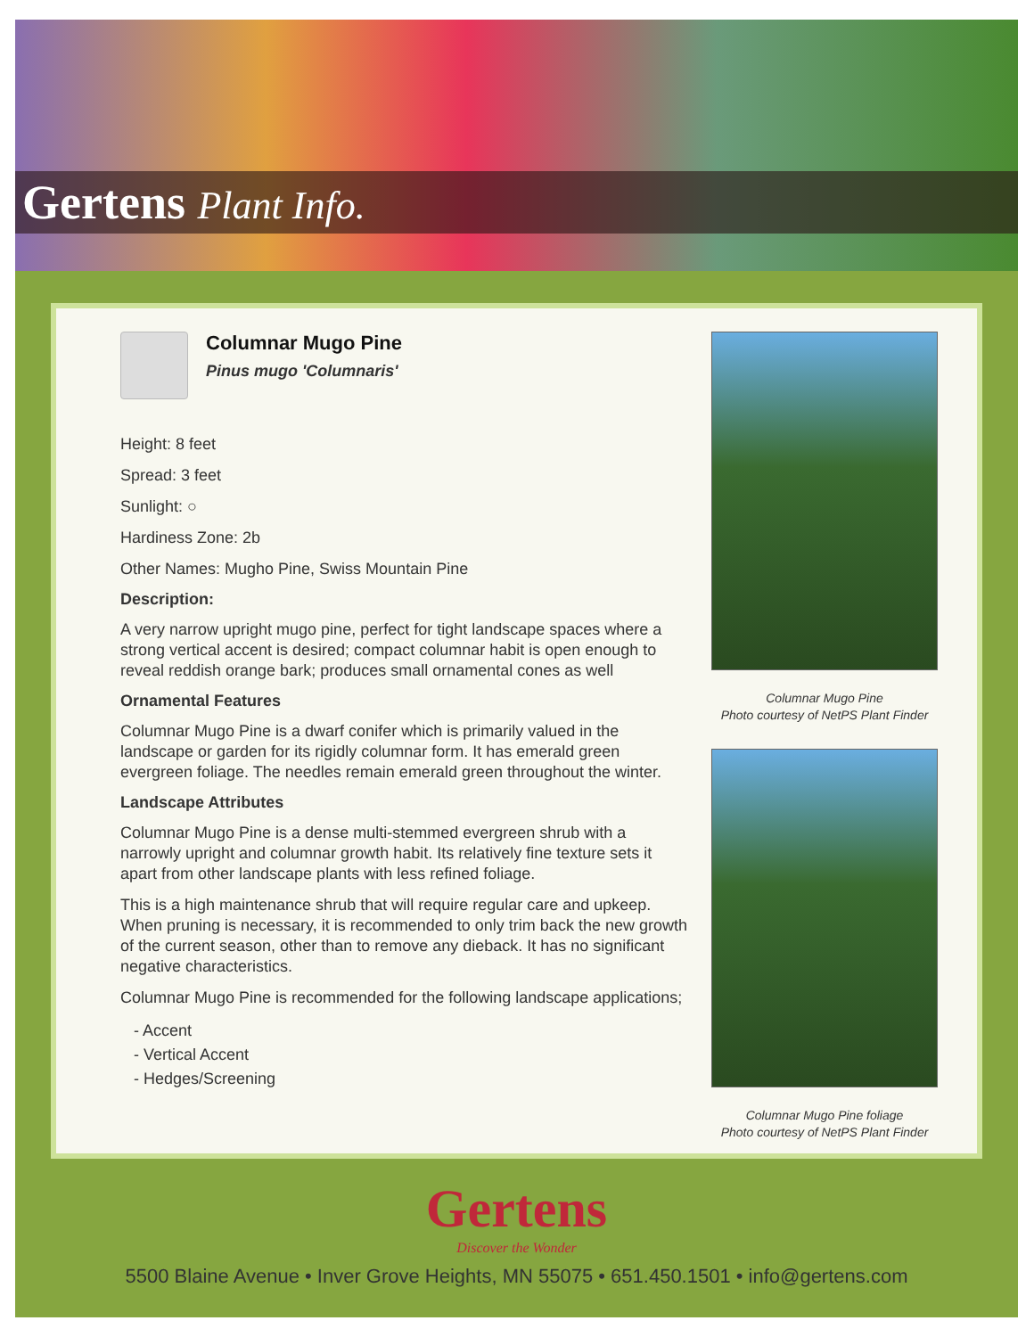Gertens Plant Info.
Columnar Mugo Pine
Pinus mugo 'Columnaris'
Height: 8 feet
Spread: 3 feet
Sunlight: ○
Hardiness Zone: 2b
Other Names: Mugho Pine, Swiss Mountain Pine
Description:
A very narrow upright mugo pine, perfect for tight landscape spaces where a strong vertical accent is desired; compact columnar habit is open enough to reveal reddish orange bark; produces small ornamental cones as well
Ornamental Features
Columnar Mugo Pine is a dwarf conifer which is primarily valued in the landscape or garden for its rigidly columnar form. It has emerald green evergreen foliage. The needles remain emerald green throughout the winter.
Landscape Attributes
Columnar Mugo Pine is a dense multi-stemmed evergreen shrub with a narrowly upright and columnar growth habit. Its relatively fine texture sets it apart from other landscape plants with less refined foliage.
This is a high maintenance shrub that will require regular care and upkeep. When pruning is necessary, it is recommended to only trim back the new growth of the current season, other than to remove any dieback. It has no significant negative characteristics.
Columnar Mugo Pine is recommended for the following landscape applications;
- Accent
- Vertical Accent
- Hedges/Screening
Columnar Mugo Pine
Photo courtesy of NetPS Plant Finder
Columnar Mugo Pine foliage
Photo courtesy of NetPS Plant Finder
Gertens
Discover the Wonder
5500 Blaine Avenue • Inver Grove Heights, MN 55075 • 651.450.1501 • info@gertens.com